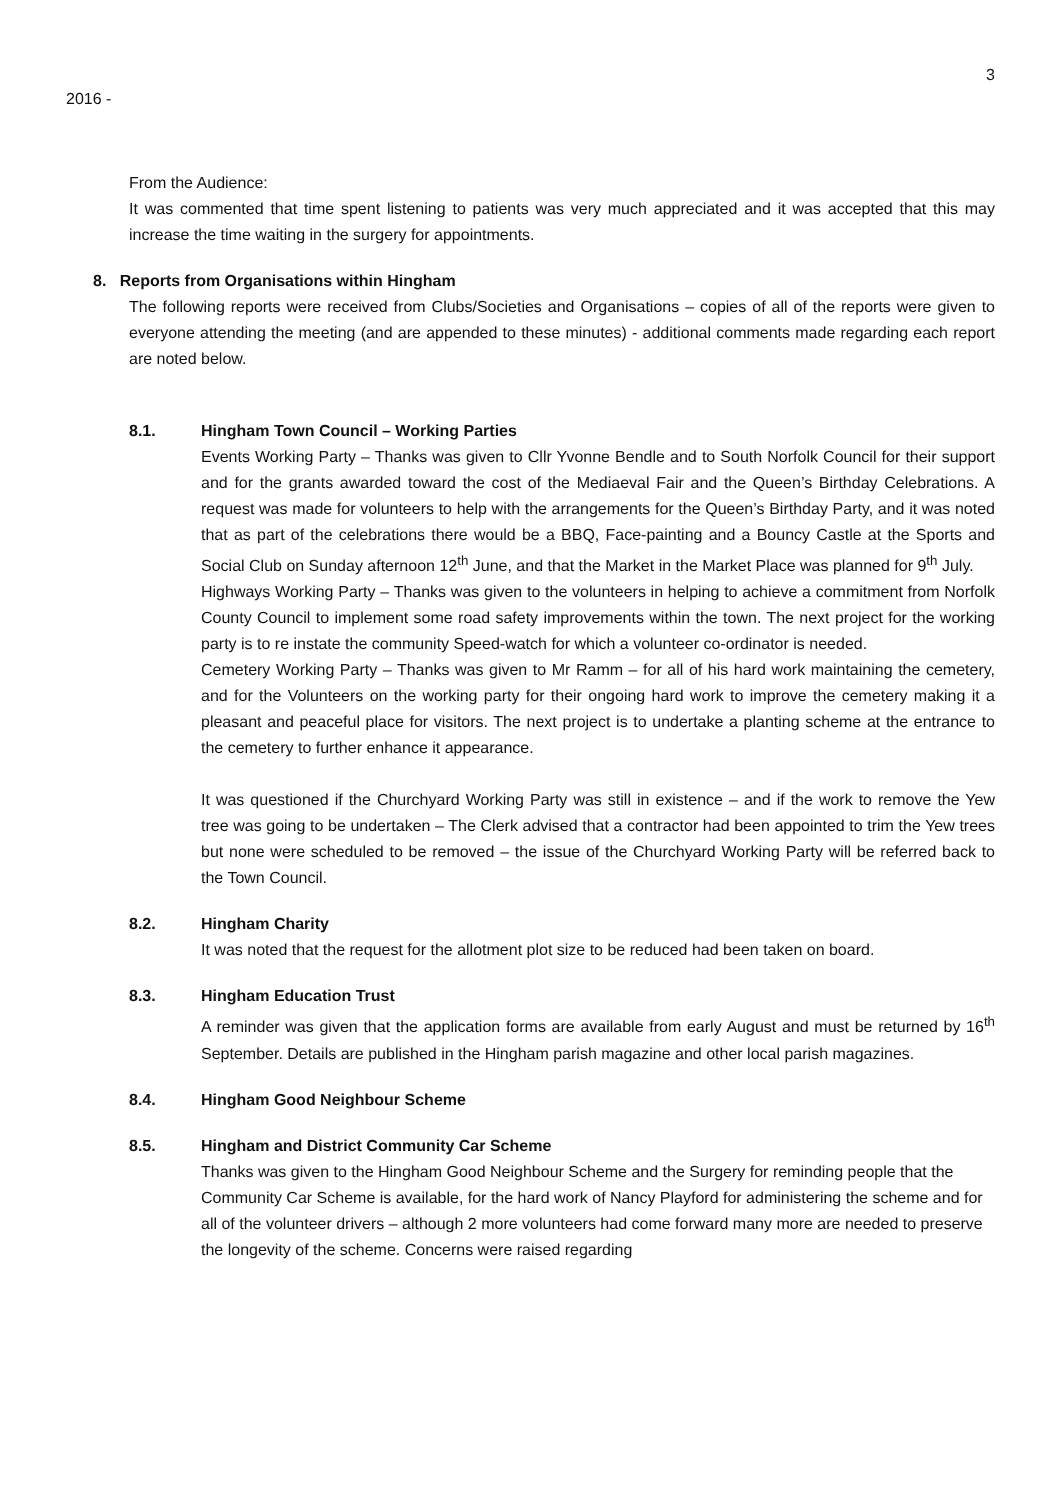3
2016 -
From the Audience:
It was commented that time spent listening to patients was very much appreciated and it was accepted that this may increase the time waiting in the surgery for appointments.
8. Reports from Organisations within Hingham
The following reports were received from Clubs/Societies and Organisations – copies of all of the reports were given to everyone attending the meeting (and are appended to these minutes) - additional comments made regarding each report are noted below.
8.1. Hingham Town Council – Working Parties
Events Working Party – Thanks was given to Cllr Yvonne Bendle and to South Norfolk Council for their support and for the grants awarded toward the cost of the Mediaeval Fair and the Queen’s Birthday Celebrations. A request was made for volunteers to help with the arrangements for the Queen’s Birthday Party, and it was noted that as part of the celebrations there would be a BBQ, Face-painting and a Bouncy Castle at the Sports and Social Club on Sunday afternoon 12<sup>th</sup> June, and that the Market in the Market Place was planned for 9<sup>th</sup> July.
Highways Working Party – Thanks was given to the volunteers in helping to achieve a commitment from Norfolk County Council to implement some road safety improvements within the town. The next project for the working party is to re instate the community Speed-watch for which a volunteer co-ordinator is needed.
Cemetery Working Party – Thanks was given to Mr Ramm – for all of his hard work maintaining the cemetery, and for the Volunteers on the working party for their ongoing hard work to improve the cemetery making it a pleasant and peaceful place for visitors. The next project is to undertake a planting scheme at the entrance to the cemetery to further enhance it appearance.
It was questioned if the Churchyard Working Party was still in existence – and if the work to remove the Yew tree was going to be undertaken – The Clerk advised that a contractor had been appointed to trim the Yew trees but none were scheduled to be removed – the issue of the Churchyard Working Party will be referred back to the Town Council.
8.2. Hingham Charity
It was noted that the request for the allotment plot size to be reduced had been taken on board.
8.3. Hingham Education Trust
A reminder was given that the application forms are available from early August and must be returned by 16<sup>th</sup> September. Details are published in the Hingham parish magazine and other local parish magazines.
8.4. Hingham Good Neighbour Scheme
8.5. Hingham and District Community Car Scheme
Thanks was given to the Hingham Good Neighbour Scheme and the Surgery for reminding people that the Community Car Scheme is available, for the hard work of Nancy Playford for administering the scheme and for all of the volunteer drivers – although 2 more volunteers had come forward many more are needed to preserve the longevity of the scheme. Concerns were raised regarding